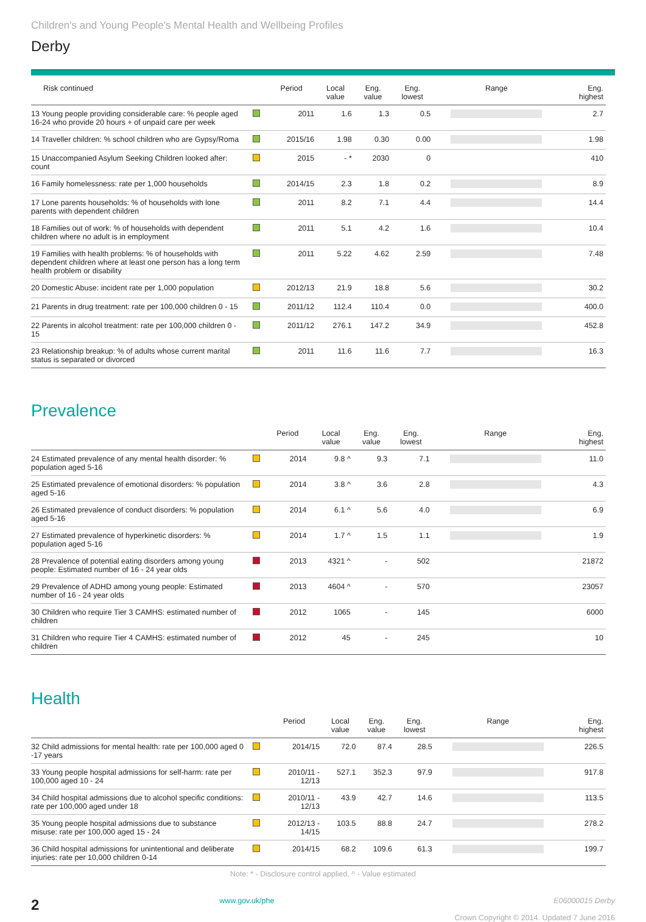Children's and Young People's Mental Health and Wellbeing Profiles
Derby
| Risk continued | | Period | Local value | Eng. value | Eng. lowest | Range | Eng. highest |
| --- | --- | --- | --- | --- | --- | --- | --- |
| 13 Young people providing considerable care: % people aged 16-24 who provide 20 hours + of unpaid care per week | | 2011 | 1.6 | 1.3 | 0.5 | | 2.7 |
| 14 Traveller children: % school children who are Gypsy/Roma | | 2015/16 | 1.98 | 0.30 | 0.00 | | 1.98 |
| 15 Unaccompanied Asylum Seeking Children looked after: count | | 2015 | - * | 2030 | 0 | | 410 |
| 16 Family homelessness: rate per 1,000 households | | 2014/15 | 2.3 | 1.8 | 0.2 | | 8.9 |
| 17 Lone parents households: % of households with lone parents with dependent children | | 2011 | 8.2 | 7.1 | 4.4 | | 14.4 |
| 18 Families out of work: % of households with dependent children where no adult is in employment | | 2011 | 5.1 | 4.2 | 1.6 | | 10.4 |
| 19 Families with health problems: % of households with dependent children where at least one person has a long term health problem or disability | | 2011 | 5.22 | 4.62 | 2.59 | | 7.48 |
| 20 Domestic Abuse: incident rate per 1,000 population | | 2012/13 | 21.9 | 18.8 | 5.6 | | 30.2 |
| 21 Parents in drug treatment: rate per 100,000 children 0 - 15 | | 2011/12 | 112.4 | 110.4 | 0.0 | | 400.0 |
| 22 Parents in alcohol treatment: rate per 100,000 children 0 - 15 | | 2011/12 | 276.1 | 147.2 | 34.9 | | 452.8 |
| 23 Relationship breakup: % of adults whose current marital status is separated or divorced | | 2011 | 11.6 | 11.6 | 7.7 | | 16.3 |
Prevalence
| | | Period | Local value | Eng. value | Eng. lowest | Range | Eng. highest |
| --- | --- | --- | --- | --- | --- | --- | --- |
| 24 Estimated prevalence of any mental health disorder: % population aged 5-16 | | 2014 | 9.8 ^ | 9.3 | 7.1 | | 11.0 |
| 25 Estimated prevalence of emotional disorders: % population aged 5-16 | | 2014 | 3.8 ^ | 3.6 | 2.8 | | 4.3 |
| 26 Estimated prevalence of conduct disorders: % population aged 5-16 | | 2014 | 6.1 ^ | 5.6 | 4.0 | | 6.9 |
| 27 Estimated prevalence of hyperkinetic disorders: % population aged 5-16 | | 2014 | 1.7 ^ | 1.5 | 1.1 | | 1.9 |
| 28 Prevalence of potential eating disorders among young people: Estimated number of 16 - 24 year olds | | 2013 | 4321 ^ | - | 502 | | 21872 |
| 29 Prevalence of ADHD among young people: Estimated number of 16 - 24 year olds | | 2013 | 4604 ^ | - | 570 | | 23057 |
| 30 Children who require Tier 3 CAMHS: estimated number of children | | 2012 | 1065 | - | 145 | | 6000 |
| 31 Children who require Tier 4 CAMHS: estimated number of children | | 2012 | 45 | - | 245 | | 10 |
Health
| | | Period | Local value | Eng. value | Eng. lowest | Range | Eng. highest |
| --- | --- | --- | --- | --- | --- | --- | --- |
| 32 Child admissions for mental health: rate per 100,000 aged 0 -17 years | | 2014/15 | 72.0 | 87.4 | 28.5 | | 226.5 |
| 33 Young people hospital admissions for self-harm: rate per 100,000 aged 10 - 24 | | 2010/11 - 12/13 | 527.1 | 352.3 | 97.9 | | 917.8 |
| 34 Child hospital admissions due to alcohol specific conditions: rate per 100,000 aged under 18 | | 2010/11 - 12/13 | 43.9 | 42.7 | 14.6 | | 113.5 |
| 35 Young people hospital admissions due to substance misuse: rate per 100,000 aged 15 - 24 | | 2012/13 - 14/15 | 103.5 | 88.8 | 24.7 | | 278.2 |
| 36 Child hospital admissions for unintentional and deliberate injuries: rate per 10,000 children 0-14 | | 2014/15 | 68.2 | 109.6 | 61.3 | | 199.7 |
Note: * - Disclosure control applied, ^ - Value estimated
2
www.gov.uk/phe E06000015 Derby
Crown Copyright © 2014. Updated 7 June 2016